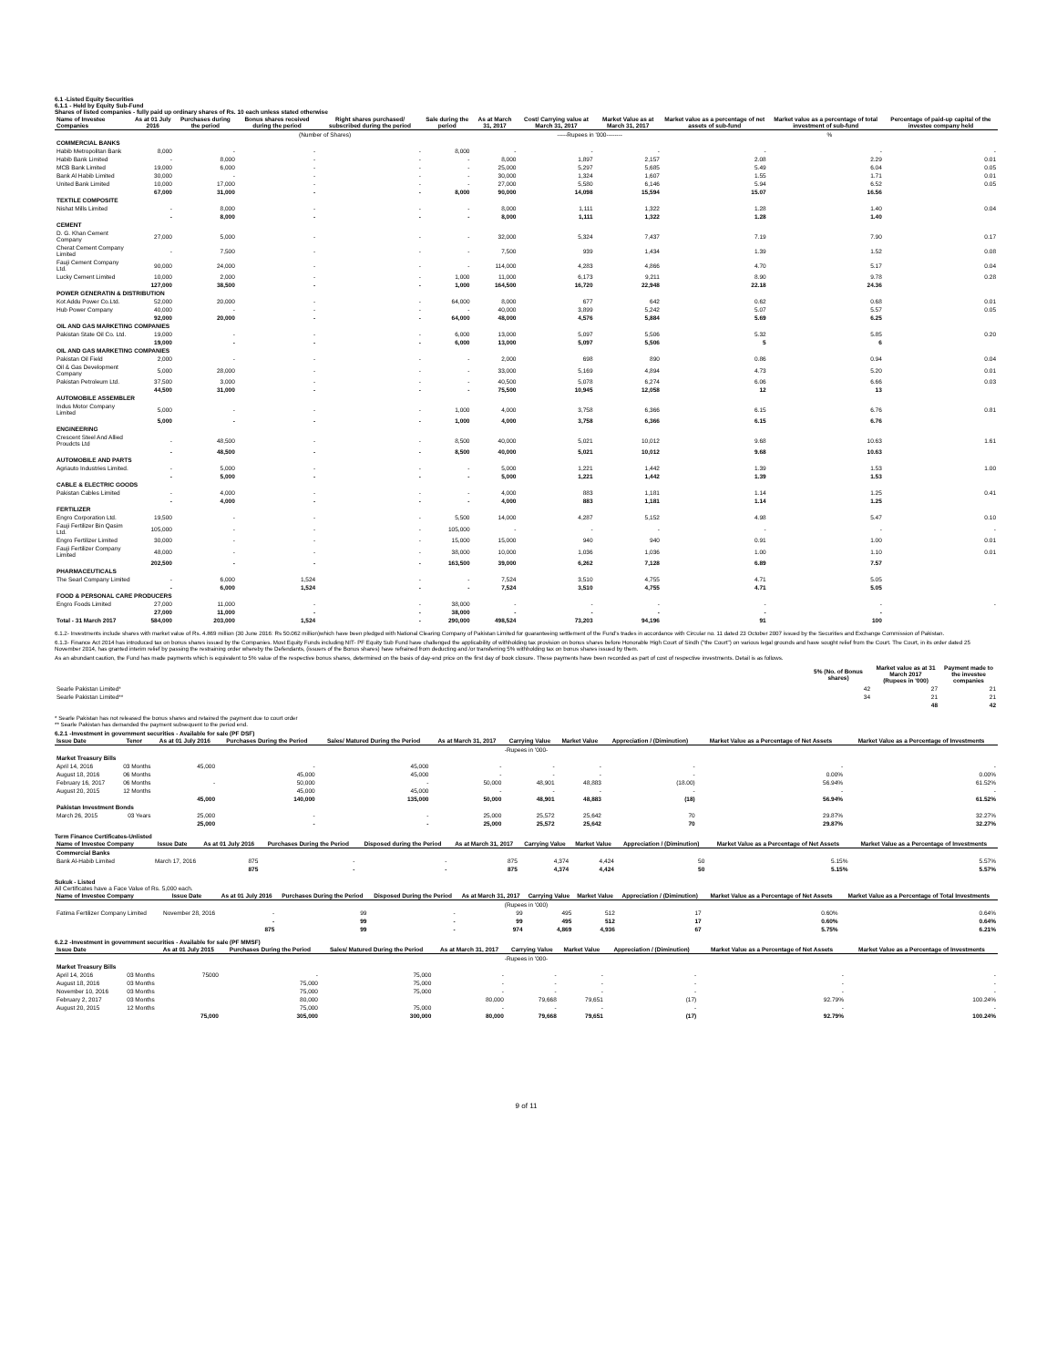6.1 -Listed Equity Securities
6.1.1 - Held by Equity Sub-Fund
Shares of listed companies - fully paid up ordinary shares of Rs. 10 each unless stated otherwise
| Name of Investee Companies | As at 01 July 2016 | Purchases during the period | Bonus shares received during the period | Right shares purchased/ subscribed during the period | Sale during the period | As at March 31, 2017 | Cost/ Carrying value at March 31, 2017 | Market Value as at March 31, 2017 | Market value as a percentage of net assets of sub-fund | Market value as a percentage of total investment of sub-fund | Percentage of paid-up capital of the investee company held |
| --- | --- | --- | --- | --- | --- | --- | --- | --- | --- | --- | --- |
| | (Number of Shares) | | | | | | -----Rupees in '000-------- | | % | | |
| COMMERCIAL BANKS | | | | | | | | | | | |
| Habib Metropolitan Bank | 8,000 | - | - | - | 8,000 | - | - | - | - | - | - |
| Habib Bank Limited | - | 8,000 | - | - | - | 8,000 | 1,897 | 2,157 | 2.08 | 2.29 | 0.01 |
| MCB Bank Limited | 19,000 | 6,000 | - | - | - | 25,000 | 5,297 | 5,685 | 5.49 | 6.04 | 0.05 |
| Bank Al Habib Limited | 30,000 | - | - | - | - | 30,000 | 1,324 | 1,607 | 1.55 | 1.71 | 0.01 |
| United Bank Limited | 10,000 | 17,000 | - | - | - | 27,000 | 5,580 | 6,146 | 5.94 | 6.52 | 0.05 |
| | 67,000 | 31,000 | - | - | 8,000 | 90,000 | 14,098 | 15,594 | 15.07 | 16.56 | |
| TEXTILE COMPOSITE | | | | | | | | | | | |
| Nishat Mills Limited | - | 8,000 | - | - | - | 8,000 | 1,111 | 1,322 | 1.28 | 1.40 | 0.04 |
| | - | 8,000 | - | - | - | 8,000 | 1,111 | 1,322 | 1.28 | 1.40 | |
| CEMENT | | | | | | | | | | | |
| D. G. Khan Cement Company | 27,000 | 5,000 | - | - | - | 32,000 | 5,324 | 7,437 | 7.19 | 7.90 | 0.17 |
| Cherat Cement Company Limited | - | 7,500 | - | - | - | 7,500 | 939 | 1,434 | 1.39 | 1.52 | 0.08 |
| Fauji Cement Company Ltd. | 90,000 | 24,000 | - | - | - | 114,000 | 4,283 | 4,866 | 4.70 | 5.17 | 0.04 |
| Lucky Cement Limited | 10,000 | 2,000 | - | - | 1,000 | 11,000 | 6,173 | 9,211 | 8.90 | 9.78 | 0.28 |
| | 127,000 | 38,500 | - | - | 1,000 | 164,500 | 16,720 | 22,948 | 22.18 | 24.36 | |
| POWER GENERATIN & DISTRIBUTION | | | | | | | | | | | |
| Kot Addu Power Co.Ltd. | 52,000 | 20,000 | - | - | 64,000 | 8,000 | 677 | 642 | 0.62 | 0.68 | 0.01 |
| Hub Power Company | 40,000 | - | - | - | - | 40,000 | 3,899 | 5,242 | 5.07 | 5.57 | 0.05 |
| | 92,000 | 20,000 | - | - | 64,000 | 48,000 | 4,576 | 5,884 | 5.69 | 6.25 | |
| OIL AND GAS MARKETING COMPANIES | | | | | | | | | | | |
| Pakistan State Oil Co. Ltd. | 19,000 | - | - | - | 6,000 | 13,000 | 5,097 | 5,506 | 5.32 | 5.85 | 0.20 |
| | 19,000 | - | - | - | 6,000 | 13,000 | 5,097 | 5,506 | 5 | 6 | |
| OIL AND GAS MARKETING COMPANIES | | | | | | | | | | | |
| Pakistan Oil Field | 2,000 | - | - | - | - | 2,000 | 698 | 890 | 0.86 | 0.94 | 0.04 |
| Oil & Gas Development Company | 5,000 | 28,000 | - | - | - | 33,000 | 5,169 | 4,894 | 4.73 | 5.20 | 0.01 |
| Pakistan Petroleum Ltd. | 37,500 | 3,000 | - | - | - | 40,500 | 5,078 | 6,274 | 6.06 | 6.66 | 0.03 |
| | 44,500 | 31,000 | - | - | - | 75,500 | 10,945 | 12,058 | 12 | 13 | |
| AUTOMOBILE ASSEMBLER | | | | | | | | | | | |
| Indus Motor Company Limited | 5,000 | - | - | - | 1,000 | 4,000 | 3,758 | 6,366 | 6.15 | 6.76 | 0.81 |
| | 5,000 | - | - | - | 1,000 | 4,000 | 3,758 | 6,366 | 6.15 | 6.76 | |
| ENGINEERING | | | | | | | | | | | |
| Crescent Steel And Allied Proudcts Ltd | - | 48,500 | - | - | 8,500 | 40,000 | 5,021 | 10,012 | 9.68 | 10.63 | 1.61 |
| | - | 48,500 | - | - | 8,500 | 40,000 | 5,021 | 10,012 | 9.68 | 10.63 | |
| AUTOMOBILE AND PARTS | | | | | | | | | | | |
| Agriauto Industries Limited. | - | 5,000 | - | - | - | 5,000 | 1,221 | 1,442 | 1.39 | 1.53 | 1.00 |
| | - | 5,000 | - | - | - | 5,000 | 1,221 | 1,442 | 1.39 | 1.53 | |
| CABLE & ELECTRIC GOODS | | | | | | | | | | | |
| Pakistan Cables Limited | - | 4,000 | - | - | - | 4,000 | 883 | 1,181 | 1.14 | 1.25 | 0.41 |
| | - | 4,000 | - | - | - | 4,000 | 883 | 1,181 | 1.14 | 1.25 | |
| FERTILIZER | | | | | | | | | | | |
| Engro Corporation Ltd. | 19,500 | - | - | - | 5,500 | 14,000 | 4,287 | 5,152 | 4.98 | 5.47 | 0.10 |
| Fauji Fertilizer Bin Qasim Ltd. | 105,000 | - | - | - | 105,000 | - | - | - | - | - | - |
| Engro Fertilizer Limited | 30,000 | - | - | - | 15,000 | 15,000 | 940 | 940 | 0.91 | 1.00 | 0.01 |
| Fauji Fertilizer Company Limited | 48,000 | - | - | - | 38,000 | 10,000 | 1,036 | 1,036 | 1.00 | 1.10 | 0.01 |
| | 202,500 | - | - | - | 163,500 | 39,000 | 6,262 | 7,128 | 6.89 | 7.57 | |
| PHARMACEUTICALS | | | | | | | | | | | |
| The Searl Company Limited | - | 6,000 | 1,524 | - | - | 7,524 | 3,510 | 4,755 | 4.71 | 5.05 | |
| | - | 6,000 | 1,524 | - | - | 7,524 | 3,510 | 4,755 | 4.71 | 5.05 | |
| FOOD & PERSONAL CARE PRODUCERS | | | | | | | | | | | |
| Engro Foods Limited | 27,000 | 11,000 | - | - | 38,000 | - | - | - | - | - | - |
| | 27,000 | 11,000 | - | - | 38,000 | - | - | - | - | - | |
| Total - 31 March 2017 | 584,000 | 203,000 | 1,524 | - | 290,000 | 498,524 | 73,203 | 94,196 | 91 | 100 | |
6.1.2- Investments include shares with market value of Rs. 4.869 million (30 June 2016: Rs 50.062 million)which have been pledged with National Clearing Company of Pakistan Limited for guaranteeing settlement of the Fund's trades in accordance with Circular no. 11 dated 23 October 2007 issued by the Securities and Exchange Commission of Pakistan.
6.1.3- Finance Act 2014 has introduced tax on bonus shares issued by the Companies. Most Equity Funds including NIT- PF Equity Sub Fund have challenged the applicability of withholding tax provision on bonus shares before Honorable High Court of Sindh ("the Court") on various legal grounds and have sought relief from the Court. The Court, in its order dated 25 November 2014, has granted interim relief by passing the restraining order whereby the Defendants, (issuers of the Bonus shares) have refrained from deducting and /or transferring 5% withholding tax on bonus shares issued by them.
As an abundant caution, the Fund has made payments which is equivalent to 5% value of the respective bonus shares, determined on the basis of day-end price on the first day of book closure. These payments have been recorded as part of cost of respective investments. Detail is as follows.
| | 5% (No. of Bonus shares) | Market value as at 31 March 2017 (Rupees in '000) | Payment made to the investee companies |
| --- | --- | --- | --- |
| Searle Pakistan Limited* | 42 | 27 | 21 |
| Searle Pakistan Limited** | 34 | 21 | 21 |
| | | 48 | 42 |
* Searle Pakistan has not released the bonus shares and retained the payment due to court order
** Searle Pakistan has demanded the payment subsequent to the period end.
6.2.1 -Investment in government securities - Available for sale (PF DSF)
| Issue Date | Tenor | As at 01 July 2016 | Purchases During the Period | Sales/ Matured During the Period | As at March 31, 2017 | Carrying Value | Market Value | Appreciation / (Diminution) | Market Value as a Percentage of Net Assets | Market Value as a Percentage of Investments |
| --- | --- | --- | --- | --- | --- | --- | --- | --- | --- | --- |
| -Rupees in '000- | | | | | | | | | | |
| Market Treasury Bills | | | | | | | | | | |
| April 14, 2016 | 03 Months | 45,000 | - | 45,000 | - | - | - | - | - | - |
| August 18, 2016 | 06 Months | | 45,000 | 45,000 | - | - | - | - | 0.00% | 0.00% |
| February 16, 2017 | 06 Months | - | 50,000 | - | 50,000 | 48,901 | 48,883 | (18.00) | 56.94% | 61.52% |
| August 20, 2015 | 12 Months | | 45,000 | 45,000 | - | - | - | - | - | - |
| | | 45,000 | 140,000 | 135,000 | 50,000 | 48,901 | 48,883 | (18) | 56.94% | 61.52% |
| Pakistan Investment Bonds | | | | | | | | | | |
| March 26, 2015 | 03 Years | 25,000 | - | - | 25,000 | 25,572 | 25,642 | 70 | 29.87% | 32.27% |
| | | 25,000 | - | - | 25,000 | 25,572 | 25,642 | 70 | 29.87% | 32.27% |
Term Finance Certificates-Unlisted
| Name of Investee Company | Issue Date | As at 01 July 2016 | Purchases During the Period | Disposed during the Period | As at March 31, 2017 | Carrying Value | Market Value | Appreciation / (Diminution) | Market Value as a Percentage of Net Assets | Market Value as a Percentage of Investments |
| --- | --- | --- | --- | --- | --- | --- | --- | --- | --- | --- |
| Commercial Banks | | | | | | | | | | |
| Bank Al-Habib Limited | March 17, 2016 | 875 | - | - | 875 | 4,374 | 4,424 | 50 | 5.15% | 5.57% |
| | | 875 | - | - | 875 | 4,374 | 4,424 | 50 | 5.15% | 5.57% |
Sukuk - Listed
All Certificates have a Face Value of Rs. 5,000 each.
| Name of Investee Company | Issue Date | As at 01 July 2016 | Purchases During the Period | Disposed During the Period | As at March 31, 2017 | Carrying Value | Market Value | Appreciation / (Diminution) | Market Value as a Percentage of Net Assets | Market Value as a Percentage of Total Investments |
| --- | --- | --- | --- | --- | --- | --- | --- | --- | --- | --- |
| (Rupees in '000) | | | | | | | | | | |
| Fatima Fertilizer Company Limited | November 28, 2016 | - | 99 | - | 99 | 495 | 512 | 17 | 0.60% | 0.64% |
| | | - | 99 | - | 99 | 495 | 512 | 17 | 0.60% | 0.64% |
| | | 875 | 99 | - | 974 | 4,869 | 4,936 | 67 | 5.75% | 6.21% |
6.2.2 -Investment in government securities - Available for sale (PF MMSF)
| Issue Date | | As at 01 July 2015 | Purchases During the Period | Sales/ Matured During the Period | As at March 31, 2017 | Carrying Value | Market Value | Appreciation / (Diminution) | Market Value as a Percentage of Net Assets | Market Value as a Percentage of Investments |
| --- | --- | --- | --- | --- | --- | --- | --- | --- | --- | --- |
| -Rupees in '000- | | | | | | | | | | |
| Market Treasury Bills | | | | | | | | | | |
| April 14, 2016 | 03 Months | 75000 | - | 75,000 | - | - | - | - | - | - |
| August 18, 2016 | 03 Months | | 75,000 | 75,000 | - | - | - | - | - | - |
| November 10, 2016 | 03 Months | | 75,000 | 75,000 | - | - | - | - | - | - |
| February 2, 2017 | 03 Months | | 80,000 | | 80,000 | 79,668 | 79,651 | (17) | 92.79% | 100.24% |
| August 20, 2015 | 12 Months | | 75,000 | 75,000 | - | - | - | - | - | - |
| | | 75,000 | 305,000 | 300,000 | 80,000 | 79,668 | 79,651 | (17) | 92.79% | 100.24% |
9 of 11